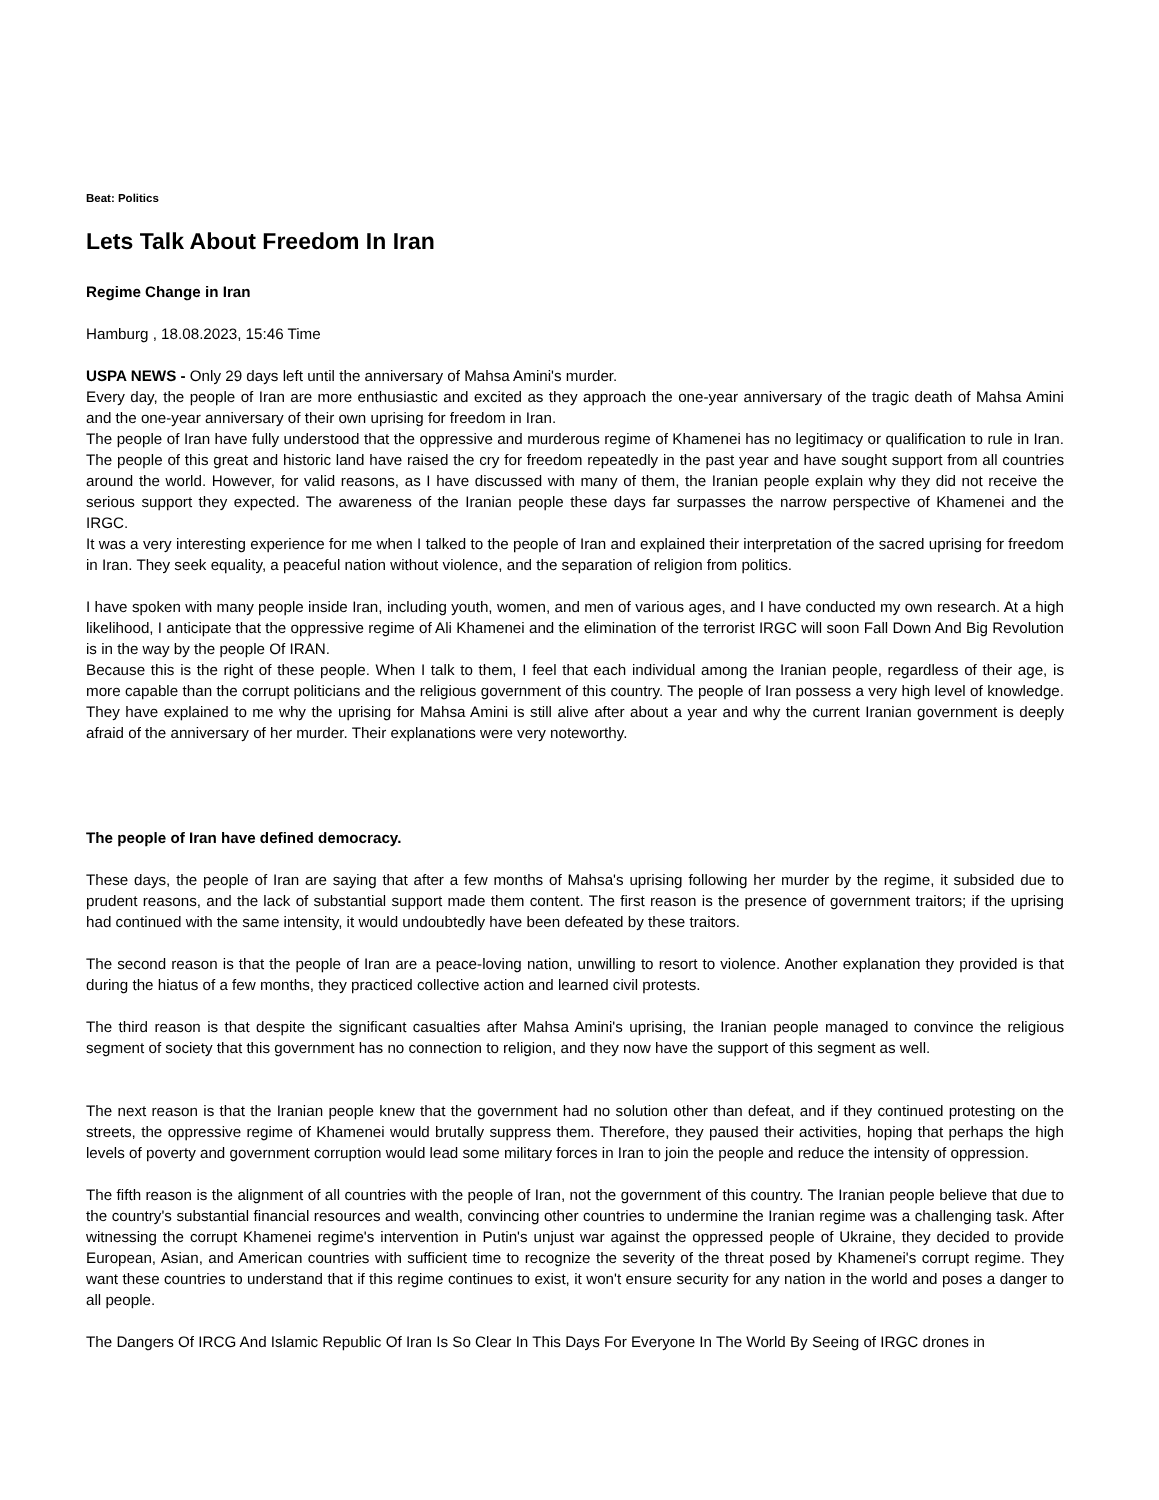Beat: Politics
Lets Talk About Freedom In Iran
Regime Change in Iran
Hamburg , 18.08.2023, 15:46 Time
USPA NEWS - Only 29 days left until the anniversary of Mahsa Amini's murder.
Every day, the people of Iran are more enthusiastic and excited as they approach the one-year anniversary of the tragic death of Mahsa Amini and the one-year anniversary of their own uprising for freedom in Iran.
The people of Iran have fully understood that the oppressive and murderous regime of Khamenei has no legitimacy or qualification to rule in Iran. The people of this great and historic land have raised the cry for freedom repeatedly in the past year and have sought support from all countries around the world. However, for valid reasons, as I have discussed with many of them, the Iranian people explain why they did not receive the serious support they expected. The awareness of the Iranian people these days far surpasses the narrow perspective of Khamenei and the IRGC.
It was a very interesting experience for me when I talked to the people of Iran and explained their interpretation of the sacred uprising for freedom in Iran. They seek equality, a peaceful nation without violence, and the separation of religion from politics.
I have spoken with many people inside Iran, including youth, women, and men of various ages, and I have conducted my own research. At a high likelihood, I anticipate that the oppressive regime of Ali Khamenei and the elimination of the terrorist IRGC will soon Fall Down And Big Revolution is in the way by the people Of IRAN.
Because this is the right of these people. When I talk to them, I feel that each individual among the Iranian people, regardless of their age, is more capable than the corrupt politicians and the religious government of this country. The people of Iran possess a very high level of knowledge. They have explained to me why the uprising for Mahsa Amini is still alive after about a year and why the current Iranian government is deeply afraid of the anniversary of her murder. Their explanations were very noteworthy.
The people of Iran have defined democracy.
These days, the people of Iran are saying that after a few months of Mahsa's uprising following her murder by the regime, it subsided due to prudent reasons, and the lack of substantial support made them content. The first reason is the presence of government traitors; if the uprising had continued with the same intensity, it would undoubtedly have been defeated by these traitors.
The second reason is that the people of Iran are a peace-loving nation, unwilling to resort to violence. Another explanation they provided is that during the hiatus of a few months, they practiced collective action and learned civil protests.
The third reason is that despite the significant casualties after Mahsa Amini's uprising, the Iranian people managed to convince the religious segment of society that this government has no connection to religion, and they now have the support of this segment as well.
The next reason is that the Iranian people knew that the government had no solution other than defeat, and if they continued protesting on the streets, the oppressive regime of Khamenei would brutally suppress them. Therefore, they paused their activities, hoping that perhaps the high levels of poverty and government corruption would lead some military forces in Iran to join the people and reduce the intensity of oppression.
The fifth reason is the alignment of all countries with the people of Iran, not the government of this country. The Iranian people believe that due to the country's substantial financial resources and wealth, convincing other countries to undermine the Iranian regime was a challenging task. After witnessing the corrupt Khamenei regime's intervention in Putin's unjust war against the oppressed people of Ukraine, they decided to provide European, Asian, and American countries with sufficient time to recognize the severity of the threat posed by Khamenei's corrupt regime. They want these countries to understand that if this regime continues to exist, it won't ensure security for any nation in the world and poses a danger to all people.
The Dangers Of IRCG And Islamic Republic Of Iran Is So Clear In This Days For Everyone In The World By Seeing of IRGC drones in